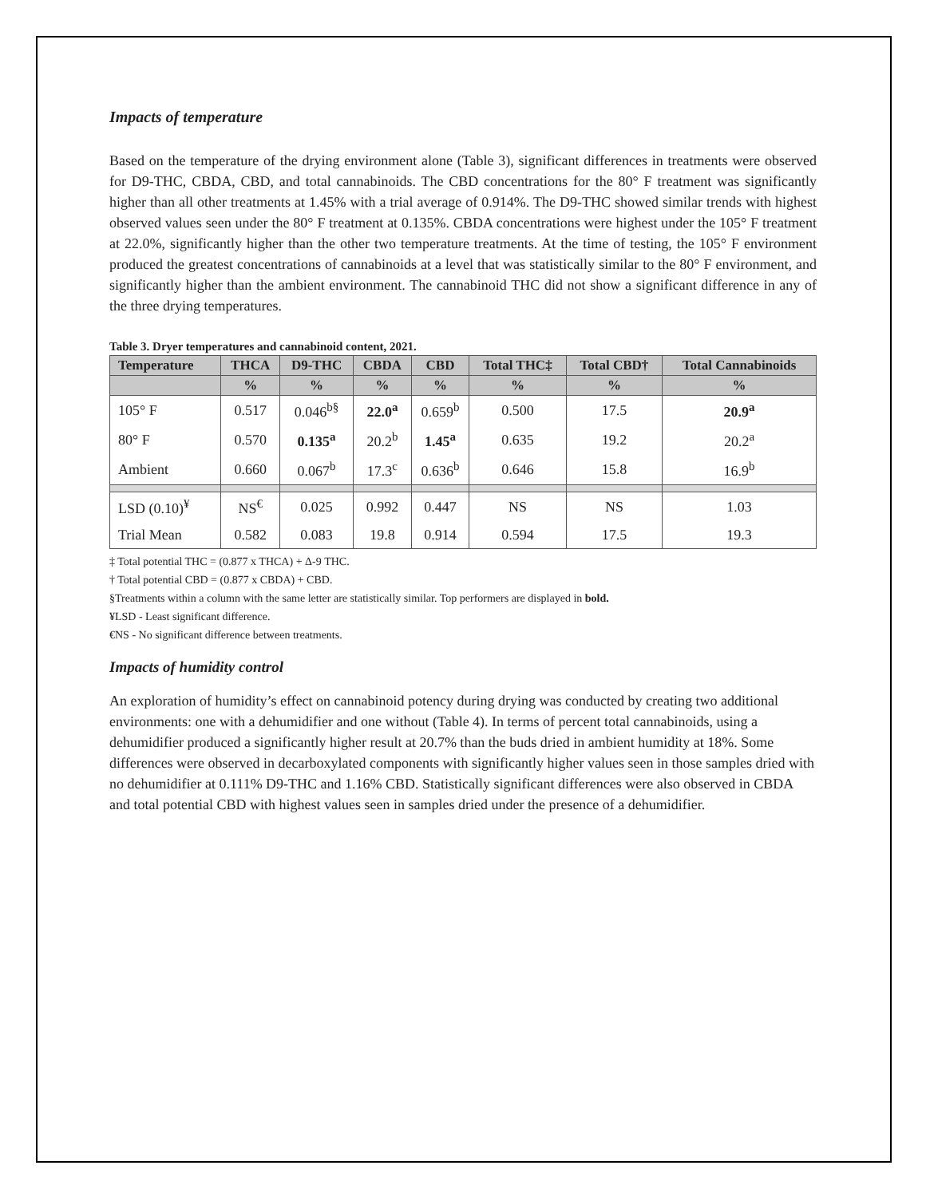Impacts of temperature
Based on the temperature of the drying environment alone (Table 3), significant differences in treatments were observed for D9-THC, CBDA, CBD, and total cannabinoids. The CBD concentrations for the 80° F treatment was significantly higher than all other treatments at 1.45% with a trial average of 0.914%. The D9-THC showed similar trends with highest observed values seen under the 80° F treatment at 0.135%. CBDA concentrations were highest under the 105° F treatment at 22.0%, significantly higher than the other two temperature treatments. At the time of testing, the 105° F environment produced the greatest concentrations of cannabinoids at a level that was statistically similar to the 80° F environment, and significantly higher than the ambient environment. The cannabinoid THC did not show a significant difference in any of the three drying temperatures.
Table 3. Dryer temperatures and cannabinoid content, 2021.
| Temperature | THCA | D9-THC | CBDA | CBD | Total THC‡ | Total CBD† | Total Cannabinoids |
| --- | --- | --- | --- | --- | --- | --- | --- |
| | % | % | % | % | % | % | % |
| 105° F | 0.517 | 0.046<sup>b§</sup> | 22.0<sup>a</sup> | 0.659<sup>b</sup> | 0.500 | 17.5 | 20.9<sup>a</sup> |
| 80° F | 0.570 | 0.135<sup>a</sup> | 20.2<sup>b</sup> | 1.45<sup>a</sup> | 0.635 | 19.2 | 20.2<sup>a</sup> |
| Ambient | 0.660 | 0.067<sup>b</sup> | 17.3<sup>c</sup> | 0.636<sup>b</sup> | 0.646 | 15.8 | 16.9<sup>b</sup> |
| LSD (0.10)<sup>¥</sup> | NS<sup>€</sup> | 0.025 | 0.992 | 0.447 | NS | NS | 1.03 |
| Trial Mean | 0.582 | 0.083 | 19.8 | 0.914 | 0.594 | 17.5 | 19.3 |
‡ Total potential THC = (0.877 x THCA) + Δ-9 THC.
† Total potential CBD = (0.877 x CBDA) + CBD.
§Treatments within a column with the same letter are statistically similar. Top performers are displayed in bold.
¥LSD - Least significant difference.
€NS - No significant difference between treatments.
Impacts of humidity control
An exploration of humidity’s effect on cannabinoid potency during drying was conducted by creating two additional environments: one with a dehumidifier and one without (Table 4). In terms of percent total cannabinoids, using a dehumidifier produced a significantly higher result at 20.7% than the buds dried in ambient humidity at 18%. Some differences were observed in decarboxylated components with significantly higher values seen in those samples dried with no dehumidifier at 0.111% D9-THC and 1.16% CBD. Statistically significant differences were also observed in CBDA and total potential CBD with highest values seen in samples dried under the presence of a dehumidifier.